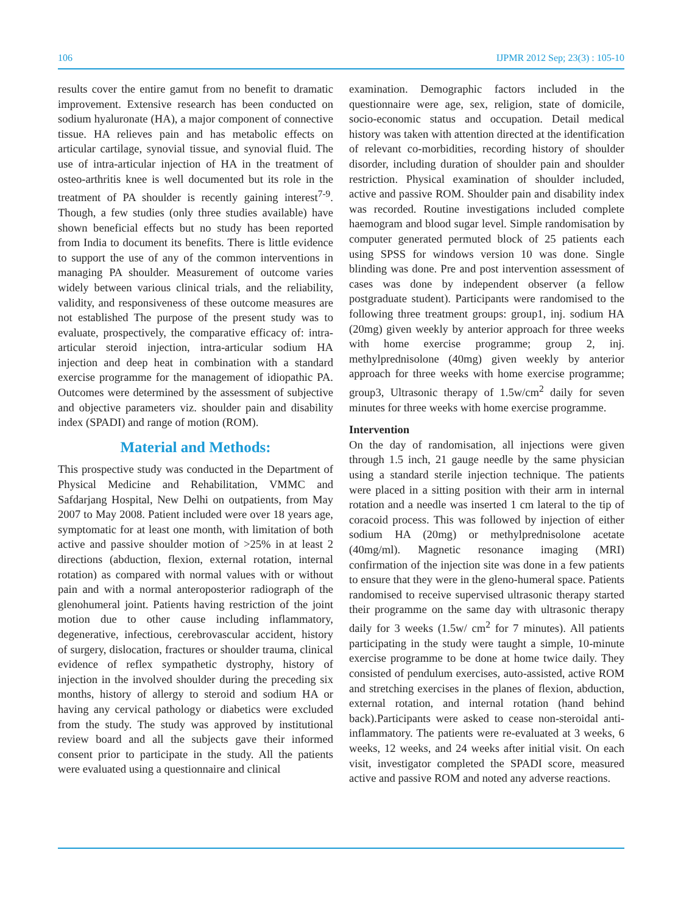106 IJPMR 2012 Sep; 23(3) : 105-10
results cover the entire gamut from no benefit to dramatic improvement. Extensive research has been conducted on sodium hyaluronate (HA), a major component of connective tissue. HA relieves pain and has metabolic effects on articular cartilage, synovial tissue, and synovial fluid. The use of intra-articular injection of HA in the treatment of osteo-arthritis knee is well documented but its role in the treatment of PA shoulder is recently gaining interest<sup>7-9</sup>. Though, a few studies (only three studies available) have shown beneficial effects but no study has been reported from India to document its benefits. There is little evidence to support the use of any of the common interventions in managing PA shoulder. Measurement of outcome varies widely between various clinical trials, and the reliability, validity, and responsiveness of these outcome measures are not established The purpose of the present study was to evaluate, prospectively, the comparative efficacy of: intra-articular steroid injection, intra-articular sodium HA injection and deep heat in combination with a standard exercise programme for the management of idiopathic PA. Outcomes were determined by the assessment of subjective and objective parameters viz. shoulder pain and disability index (SPADI) and range of motion (ROM).
Material and Methods:
This prospective study was conducted in the Department of Physical Medicine and Rehabilitation, VMMC and Safdarjang Hospital, New Delhi on outpatients, from May 2007 to May 2008. Patient included were over 18 years age, symptomatic for at least one month, with limitation of both active and passive shoulder motion of >25% in at least 2 directions (abduction, flexion, external rotation, internal rotation) as compared with normal values with or without pain and with a normal anteroposterior radiograph of the glenohumeral joint. Patients having restriction of the joint motion due to other cause including inflammatory, degenerative, infectious, cerebrovascular accident, history of surgery, dislocation, fractures or shoulder trauma, clinical evidence of reflex sympathetic dystrophy, history of injection in the involved shoulder during the preceding six months, history of allergy to steroid and sodium HA or having any cervical pathology or diabetics were excluded from the study. The study was approved by institutional review board and all the subjects gave their informed consent prior to participate in the study. All the patients were evaluated using a questionnaire and clinical
examination. Demographic factors included in the questionnaire were age, sex, religion, state of domicile, socio-economic status and occupation. Detail medical history was taken with attention directed at the identification of relevant co-morbidities, recording history of shoulder disorder, including duration of shoulder pain and shoulder restriction. Physical examination of shoulder included, active and passive ROM. Shoulder pain and disability index was recorded. Routine investigations included complete haemogram and blood sugar level. Simple randomisation by computer generated permuted block of 25 patients each using SPSS for windows version 10 was done. Single blinding was done. Pre and post intervention assessment of cases was done by independent observer (a fellow postgraduate student). Participants were randomised to the following three treatment groups: group1, inj. sodium HA (20mg) given weekly by anterior approach for three weeks with home exercise programme; group 2, inj. methylprednisolone (40mg) given weekly by anterior approach for three weeks with home exercise programme; group3, Ultrasonic therapy of 1.5w/cm<sup>2</sup> daily for seven minutes for three weeks with home exercise programme.
Intervention
On the day of randomisation, all injections were given through 1.5 inch, 21 gauge needle by the same physician using a standard sterile injection technique. The patients were placed in a sitting position with their arm in internal rotation and a needle was inserted 1 cm lateral to the tip of coracoid process. This was followed by injection of either sodium HA (20mg) or methylprednisolone acetate (40mg/ml). Magnetic resonance imaging (MRI) confirmation of the injection site was done in a few patients to ensure that they were in the gleno-humeral space. Patients randomised to receive supervised ultrasonic therapy started their programme on the same day with ultrasonic therapy daily for 3 weeks (1.5w/ cm<sup>2</sup> for 7 minutes). All patients participating in the study were taught a simple, 10-minute exercise programme to be done at home twice daily. They consisted of pendulum exercises, auto-assisted, active ROM and stretching exercises in the planes of flexion, abduction, external rotation, and internal rotation (hand behind back).Participants were asked to cease non-steroidal anti-inflammatory. The patients were re-evaluated at 3 weeks, 6 weeks, 12 weeks, and 24 weeks after initial visit. On each visit, investigator completed the SPADI score, measured active and passive ROM and noted any adverse reactions.